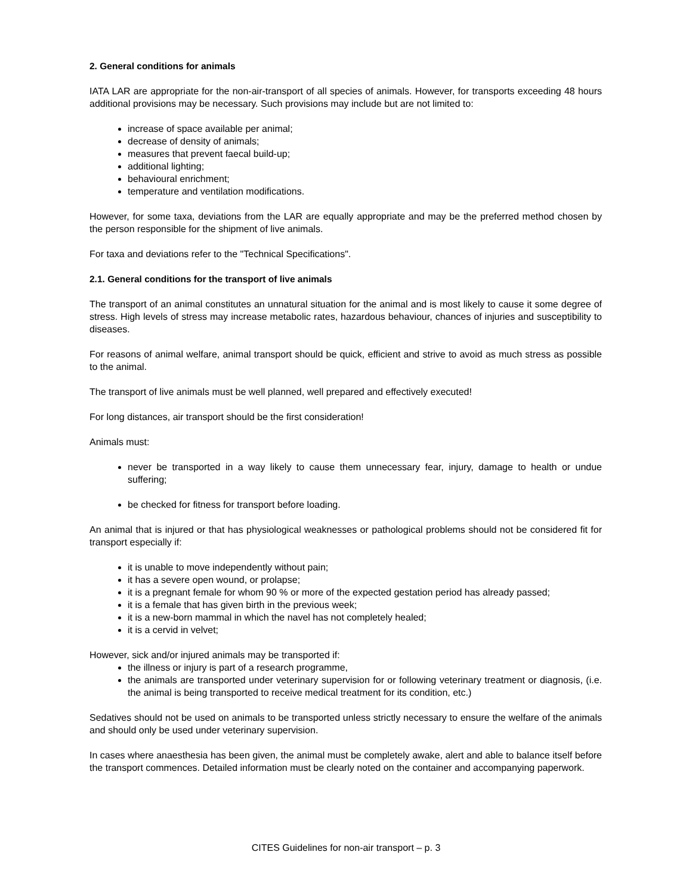2. General conditions for animals
IATA LAR are appropriate for the non-air-transport of all species of animals. However, for transports exceeding 48 hours additional provisions may be necessary. Such provisions may include but are not limited to:
increase of space available per animal;
decrease of density of animals;
measures that prevent faecal build-up;
additional lighting;
behavioural enrichment;
temperature and ventilation modifications.
However, for some taxa, deviations from the LAR are equally appropriate and may be the preferred method chosen by the person responsible for the shipment of live animals.
For taxa and deviations refer to the "Technical Specifications".
2.1. General conditions for the transport of live animals
The transport of an animal constitutes an unnatural situation for the animal and is most likely to cause it some degree of stress. High levels of stress may increase metabolic rates, hazardous behaviour, chances of injuries and susceptibility to diseases.
For reasons of animal welfare, animal transport should be quick, efficient and strive to avoid as much stress as possible to the animal.
The transport of live animals must be well planned, well prepared and effectively executed!
For long distances, air transport should be the first consideration!
Animals must:
never be transported in a way likely to cause them unnecessary fear, injury, damage to health or undue suffering;
be checked for fitness for transport before loading.
An animal that is injured or that has physiological weaknesses or pathological problems should not be considered fit for transport especially if:
it is unable to move independently without pain;
it has a severe open wound, or prolapse;
it is a pregnant female for whom 90 % or more of the expected gestation period has already passed;
it is a female that has given birth in the previous week;
it is a new-born mammal in which the navel has not completely healed;
it is a cervid in velvet;
However, sick and/or injured animals may be transported if:
the illness or injury is part of a research programme,
the animals are transported under veterinary supervision for or following veterinary treatment or diagnosis, (i.e. the animal is being transported to receive medical treatment for its condition, etc.)
Sedatives should not be used on animals to be transported unless strictly necessary to ensure the welfare of the animals and should only be used under veterinary supervision.
In cases where anaesthesia has been given, the animal must be completely awake, alert and able to balance itself before the transport commences. Detailed information must be clearly noted on the container and accompanying paperwork.
CITES Guidelines for non-air transport – p. 3